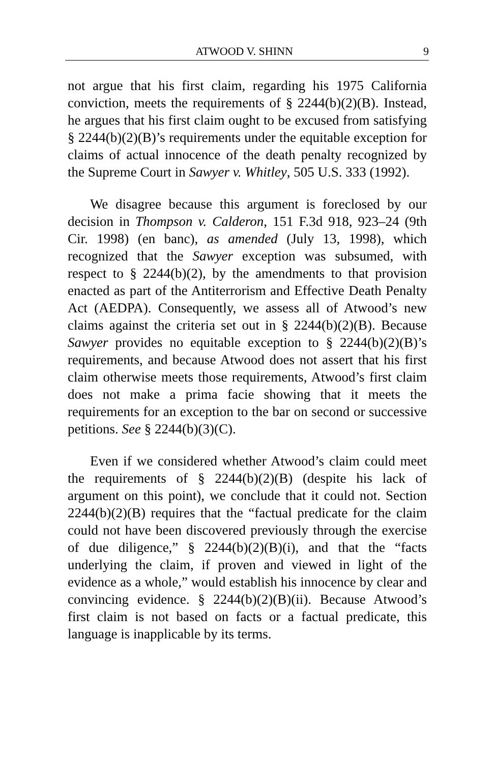ATWOOD V. SHINN 9
not argue that his first claim, regarding his 1975 California conviction, meets the requirements of § 2244(b)(2)(B). Instead, he argues that his first claim ought to be excused from satisfying § 2244(b)(2)(B)’s requirements under the equitable exception for claims of actual innocence of the death penalty recognized by the Supreme Court in Sawyer v. Whitley, 505 U.S. 333 (1992).
We disagree because this argument is foreclosed by our decision in Thompson v. Calderon, 151 F.3d 918, 923–24 (9th Cir. 1998) (en banc), as amended (July 13, 1998), which recognized that the Sawyer exception was subsumed, with respect to § 2244(b)(2), by the amendments to that provision enacted as part of the Antiterrorism and Effective Death Penalty Act (AEDPA). Consequently, we assess all of Atwood’s new claims against the criteria set out in § 2244(b)(2)(B). Because Sawyer provides no equitable exception to § 2244(b)(2)(B)’s requirements, and because Atwood does not assert that his first claim otherwise meets those requirements, Atwood’s first claim does not make a prima facie showing that it meets the requirements for an exception to the bar on second or successive petitions. See § 2244(b)(3)(C).
Even if we considered whether Atwood’s claim could meet the requirements of § 2244(b)(2)(B) (despite his lack of argument on this point), we conclude that it could not. Section 2244(b)(2)(B) requires that the “factual predicate for the claim could not have been discovered previously through the exercise of due diligence,” § 2244(b)(2)(B)(i), and that the “facts underlying the claim, if proven and viewed in light of the evidence as a whole,” would establish his innocence by clear and convincing evidence. § 2244(b)(2)(B)(ii). Because Atwood’s first claim is not based on facts or a factual predicate, this language is inapplicable by its terms.